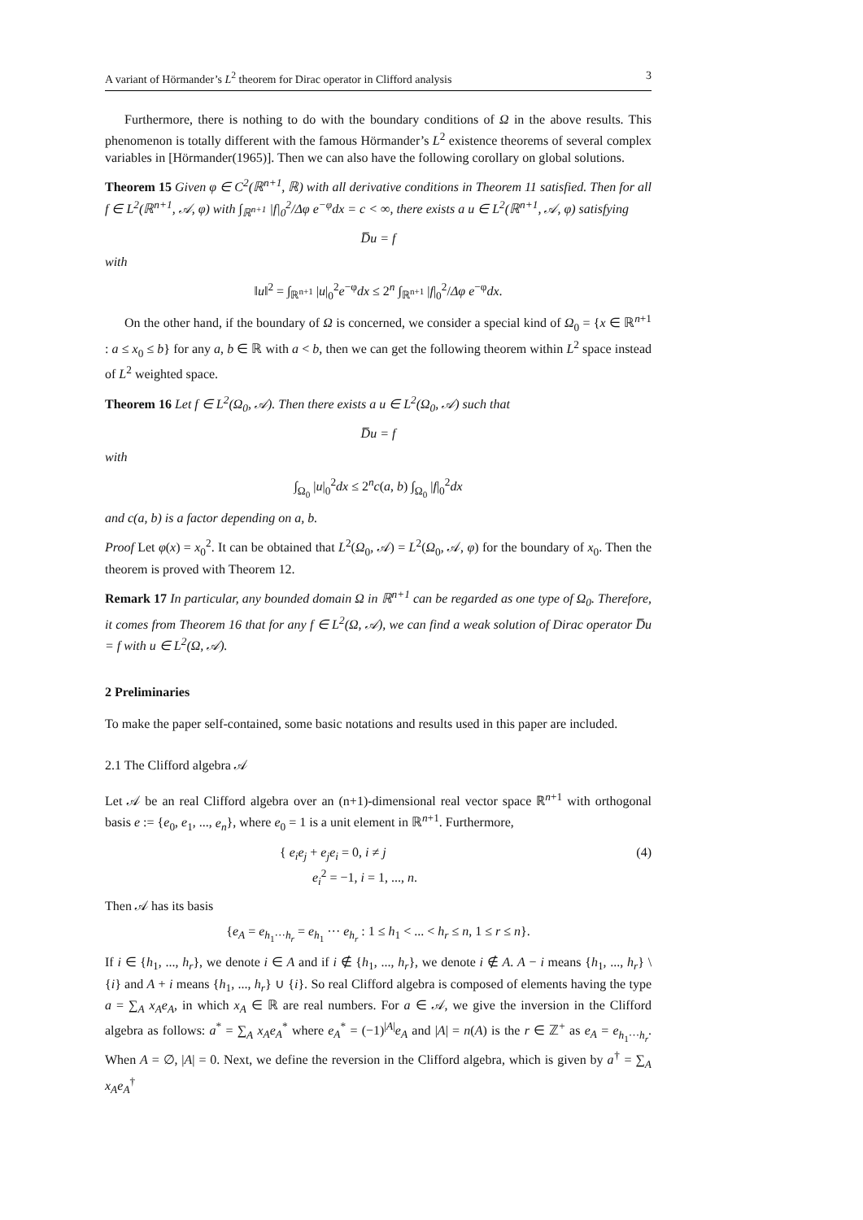A variant of Hörmander’s L<sup>2</sup> theorem for Dirac operator in Clifford analysis 3
Furthermore, there is nothing to do with the boundary conditions of Ω in the above results. This phenomenon is totally different with the famous Hörmander’s L<sup>2</sup> existence theorems of several complex variables in [Hörmander(1965)]. Then we can also have the following corollary on global solutions.
Theorem 15 Given φ ∈ C<sup>2</sup>(ℝ<sup>n+1</sup>, ℝ) with all derivative conditions in Theorem 11 satisfied. Then for all f ∈ L<sup>2</sup>(ℝ<sup>n+1</sup>, 𝒜, φ) with ∫<sub>ℝ<sup>n+1</sup></sub> |f|<sub>0</sub><sup>2</sup>/Δφ e<sup>−φ</sup>dx = c < ∞, there exists a u ∈ L<sup>2</sup>(ℝ<sup>n+1</sup>, 𝒜, φ) satisfying
D̅u = f
with
‖u‖<sup>2</sup> = ∫<sub>ℝ<sup>n+1</sup></sub> |u|<sub>0</sub><sup>2</sup>e<sup>−φ</sup>dx ≤ 2<sup>n</sup> ∫<sub>ℝ<sup>n+1</sup></sub> |f|<sub>0</sub><sup>2</sup>/Δφ e<sup>−φ</sup>dx.
On the other hand, if the boundary of Ω is concerned, we consider a special kind of Ω<sub>0</sub> = {x ∈ ℝ<sup>n+1</sup> : a ≤ x<sub>0</sub> ≤ b} for any a, b ∈ ℝ with a < b, then we can get the following theorem within L<sup>2</sup> space instead of L<sup>2</sup> weighted space.
Theorem 16 Let f ∈ L<sup>2</sup>(Ω<sub>0</sub>, 𝒜). Then there exists a u ∈ L<sup>2</sup>(Ω<sub>0</sub>, 𝒜) such that
D̅u = f
with
∫<sub>Ω<sub>0</sub></sub> |u|<sub>0</sub><sup>2</sup>dx ≤ 2<sup>n</sup>c(a, b) ∫<sub>Ω<sub>0</sub></sub> |f|<sub>0</sub><sup>2</sup>dx
and c(a, b) is a factor depending on a, b.
Proof Let φ(x) = x<sub>0</sub><sup>2</sup>. It can be obtained that L<sup>2</sup>(Ω<sub>0</sub>, 𝒜) = L<sup>2</sup>(Ω<sub>0</sub>, 𝒜, φ) for the boundary of x<sub>0</sub>. Then the theorem is proved with Theorem 12.
Remark 17 In particular, any bounded domain Ω in ℝ<sup>n+1</sup> can be regarded as one type of Ω<sub>0</sub>. Therefore, it comes from Theorem 16 that for any f ∈ L<sup>2</sup>(Ω, 𝒜), we can find a weak solution of Dirac operator D̅u = f with u ∈ L<sup>2</sup>(Ω, 𝒜).
2 Preliminaries
To make the paper self-contained, some basic notations and results used in this paper are included.
2.1 The Clifford algebra 𝒜
Let 𝒜 be an real Clifford algebra over an (n+1)-dimensional real vector space ℝ<sup>n+1</sup> with orthogonal basis e := {e<sub>0</sub>, e<sub>1</sub>, ..., e<sub>n</sub>}, where e<sub>0</sub> = 1 is a unit element in ℝ<sup>n+1</sup>. Furthermore,
{ e<sub>i</sub>e<sub>j</sub> + e<sub>j</sub>e<sub>i</sub> = 0, i ≠ j
e<sub>i</sub><sup>2</sup> = −1, i = 1, ..., n. (4)
Then 𝒜 has its basis
{e<sub>A</sub> = e<sub>h<sub>1</sub>···h<sub>r</sub></sub> = e<sub>h<sub>1</sub></sub> ··· e<sub>h<sub>r</sub></sub> : 1 ≤ h<sub>1</sub> < ... < h<sub>r</sub> ≤ n, 1 ≤ r ≤ n}.
If i ∈ {h<sub>1</sub>, ..., h<sub>r</sub>}, we denote i ∈ A and if i ∉ {h<sub>1</sub>, ..., h<sub>r</sub>}, we denote i ∉ A. A − i means {h<sub>1</sub>, ..., h<sub>r</sub>} \ {i} and A + i means {h<sub>1</sub>, ..., h<sub>r</sub>} ∪ {i}. So real Clifford algebra is composed of elements having the type a = ∑<sub>A</sub> x<sub>A</sub>e<sub>A</sub>, in which x<sub>A</sub> ∈ ℝ are real numbers. For a ∈ 𝒜, we give the inversion in the Clifford algebra as follows: a<sup>*</sup> = ∑<sub>A</sub> x<sub>A</sub>e<sub>A</sub><sup>*</sup> where e<sub>A</sub><sup>*</sup> = (−1)<sup>|A|</sup>e<sub>A</sub> and |A| = n(A) is the r ∈ ℤ<sup>+</sup> as e<sub>A</sub> = e<sub>h<sub>1</sub>···h<sub>r</sub></sub>. When A = ∅, |A| = 0. Next, we define the reversion in the Clifford algebra, which is given by a<sup>†</sup> = ∑<sub>A</sub> x<sub>A</sub>e<sub>A</sub><sup>†</sup>